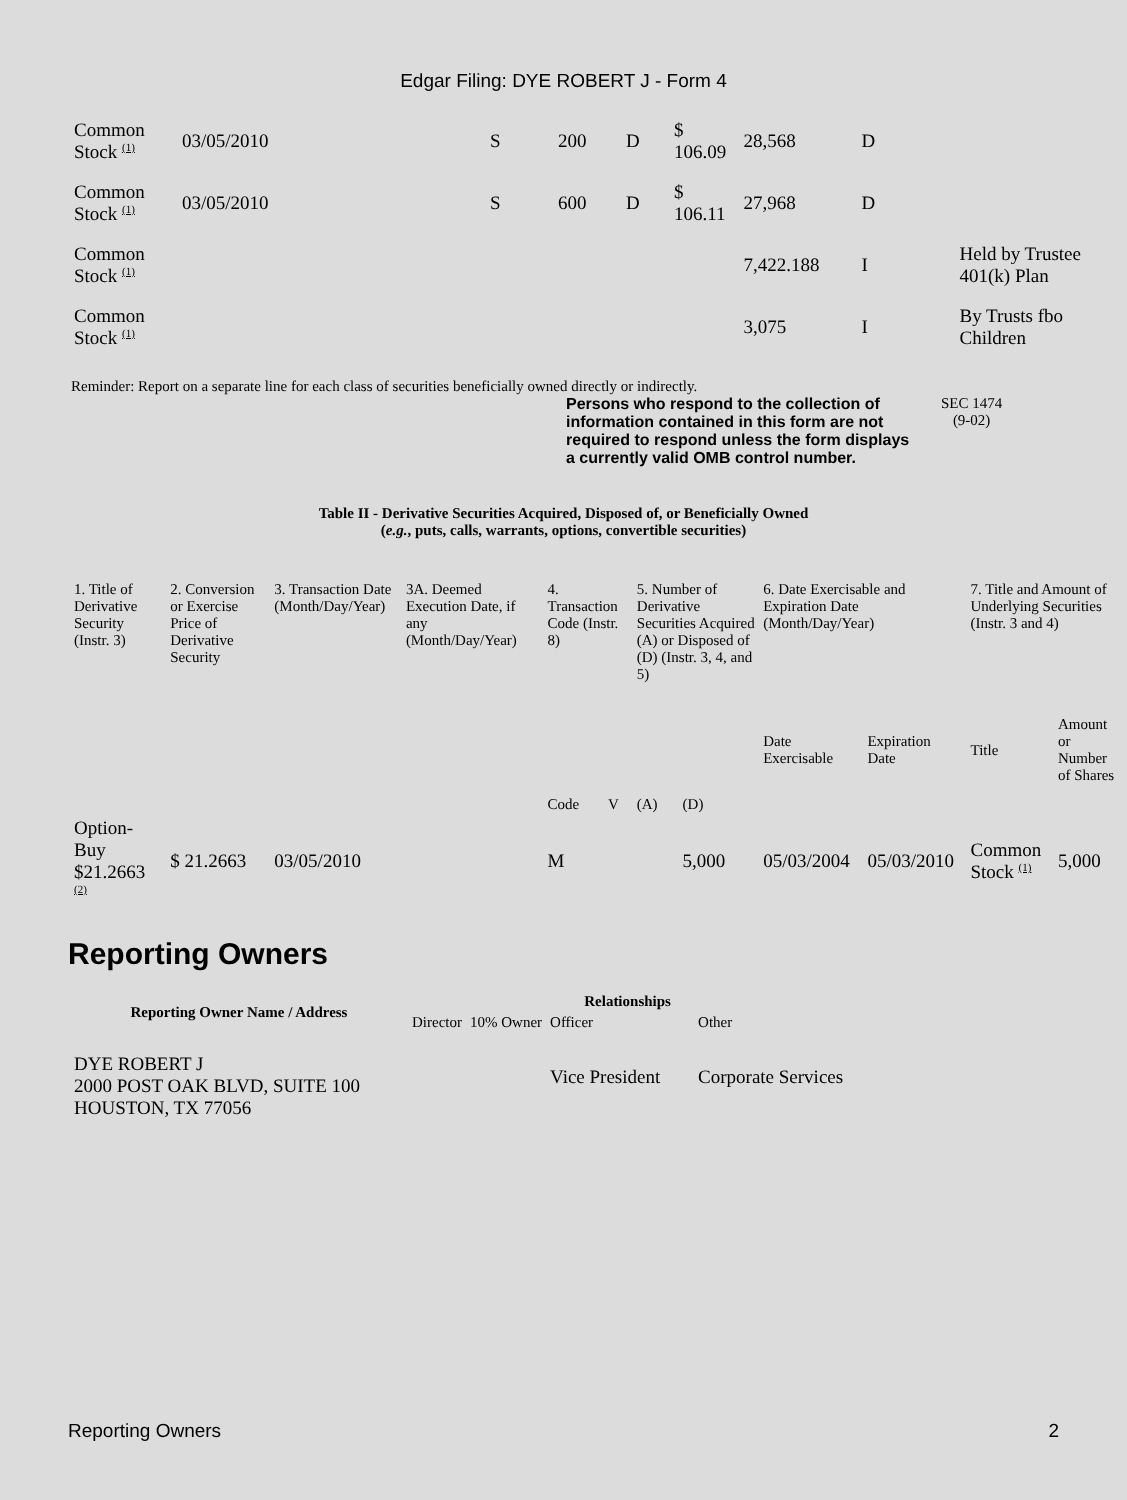Edgar Filing: DYE ROBERT J - Form 4
| Common Stock <sup>(1)</sup> | 03/05/2010 | S | 200 | D | $ 106.09 | 28,568 | D | |
| Common Stock <sup>(1)</sup> | 03/05/2010 | S | 600 | D | $ 106.11 | 27,968 | D | |
| Common Stock <sup>(1)</sup> | | | | | | 7,422.188 | I | Held by Trustee 401(k) Plan |
| Common Stock <sup>(1)</sup> | | | | | | 3,075 | I | By Trusts fbo Children |
Reminder: Report on a separate line for each class of securities beneficially owned directly or indirectly.
Persons who respond to the collection of information contained in this form are not required to respond unless the form displays a currently valid OMB control number.
SEC 1474
(9-02)
Table II - Derivative Securities Acquired, Disposed of, or Beneficially Owned
(e.g., puts, calls, warrants, options, convertible securities)
| 1. Title of Derivative Security (Instr. 3) | 2. Conversion or Exercise Price of Derivative Security | 3. Transaction Date (Month/Day/Year) | 3A. Deemed Execution Date, if any (Month/Day/Year) | 4. Transaction Code (Instr. 8) | | 5. Number of Derivative Securities Acquired (A) or Disposed of (D) (Instr. 3, 4, and 5) | | 6. Date Exercisable and Expiration Date (Month/Day/Year) | | 7. Title and Amount of Underlying Securities (Instr. 3 and 4) | |
| | | | | Code | V | (A) | (D) | Date Exercisable | Expiration Date | Title | Amount or Number of Shares |
| Option-Buy $21.2663 <sup>(2)</sup> | $ 21.2663 | 03/05/2010 | | M | | | 5,000 | 05/03/2004 | 05/03/2010 | Common Stock <sup>(1)</sup> | 5,000 |
Reporting Owners
| Reporting Owner Name / Address | Relationships | | | |
| --- | --- | --- | --- | --- |
| | Director | 10% Owner | Officer | Other |
| DYE ROBERT J 2000 POST OAK BLVD, SUITE 100 HOUSTON, TX 77056 | | | Vice President | Corporate Services |
Reporting Owners 2